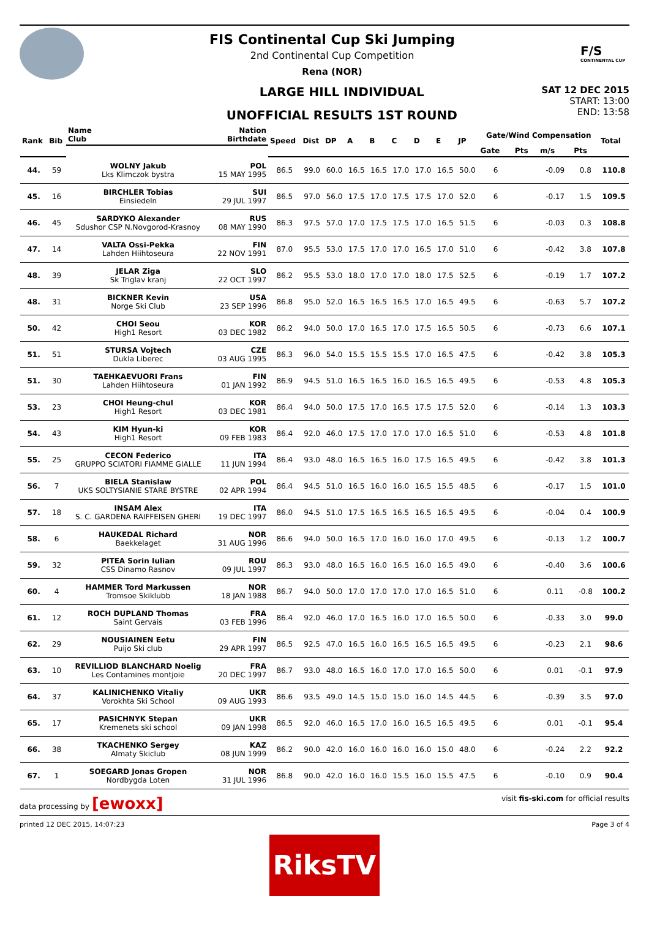FIS Continental Cup Ski Jumping
2nd Continental Cup Competition
Rena (NOR)
F/S
CONTINENTAL CUP
LARGE HILL INDIVIDUAL
UNOFFICIAL RESULTS 1ST ROUND
SAT 12 DEC 2015
START: 13:00
END: 13:58
| Rank | Bib | Name Club | Nation Birthdate | Speed | Dist | DP | A | B | C | D | E | JP | Gate/Wind Compensation | | | | Total |
| --- | --- | --- | --- | --- | --- | --- | --- | --- | --- | --- | --- | --- | --- | --- | --- | --- | --- |
| | | | | | | | | | | | | | Gate | Pts | m/s | Pts | |
| 44. | 59 | WOLNY Jakub Lks Klimczok bystra | POL 15 MAY 1995 | 86.5 | 99.0 | 60.0 | 16.5 | 16.5 | 17.0 | 17.0 | 16.5 | 50.0 | 6 | | -0.09 | 0.8 | 110.8 |
| 45. | 16 | BIRCHLER Tobias Einsiedeln | SUI 29 JUL 1997 | 86.5 | 97.0 | 56.0 | 17.5 | 17.0 | 17.5 | 17.5 | 17.0 | 52.0 | 6 | | -0.17 | 1.5 | 109.5 |
| 46. | 45 | SARDYKO Alexander Sdushor CSP N.Novgorod-Krasnoy | RUS 08 MAY 1990 | 86.3 | 97.5 | 57.0 | 17.0 | 17.5 | 17.5 | 17.0 | 16.5 | 51.5 | 6 | | -0.03 | 0.3 | 108.8 |
| 47. | 14 | VALTA Ossi-Pekka Lahden Hiihtoseura | FIN 22 NOV 1991 | 87.0 | 95.5 | 53.0 | 17.5 | 17.0 | 17.0 | 16.5 | 17.0 | 51.0 | 6 | | -0.42 | 3.8 | 107.8 |
| 48. | 39 | JELAR Ziga Sk Triglav kranj | SLO 22 OCT 1997 | 86.2 | 95.5 | 53.0 | 18.0 | 17.0 | 17.0 | 18.0 | 17.5 | 52.5 | 6 | | -0.19 | 1.7 | 107.2 |
| 48. | 31 | BICKNER Kevin Norge Ski Club | USA 23 SEP 1996 | 86.8 | 95.0 | 52.0 | 16.5 | 16.5 | 16.5 | 17.0 | 16.5 | 49.5 | 6 | | -0.63 | 5.7 | 107.2 |
| 50. | 42 | CHOI Seou High1 Resort | KOR 03 DEC 1982 | 86.2 | 94.0 | 50.0 | 17.0 | 16.5 | 17.0 | 17.5 | 16.5 | 50.5 | 6 | | -0.73 | 6.6 | 107.1 |
| 51. | 51 | STURSA Vojtech Dukla Liberec | CZE 03 AUG 1995 | 86.3 | 96.0 | 54.0 | 15.5 | 15.5 | 15.5 | 17.0 | 16.5 | 47.5 | 6 | | -0.42 | 3.8 | 105.3 |
| 51. | 30 | TAEHKAEVUORI Frans Lahden Hiihtoseura | FIN 01 JAN 1992 | 86.9 | 94.5 | 51.0 | 16.5 | 16.5 | 16.0 | 16.5 | 16.5 | 49.5 | 6 | | -0.53 | 4.8 | 105.3 |
| 53. | 23 | CHOI Heung-chul High1 Resort | KOR 03 DEC 1981 | 86.4 | 94.0 | 50.0 | 17.5 | 17.0 | 16.5 | 17.5 | 17.5 | 52.0 | 6 | | -0.14 | 1.3 | 103.3 |
| 54. | 43 | KIM Hyun-ki High1 Resort | KOR 09 FEB 1983 | 86.4 | 92.0 | 46.0 | 17.5 | 17.0 | 17.0 | 17.0 | 16.5 | 51.0 | 6 | | -0.53 | 4.8 | 101.8 |
| 55. | 25 | CECON Federico GRUPPO SCIATORI FIAMME GIALLE | ITA 11 JUN 1994 | 86.4 | 93.0 | 48.0 | 16.5 | 16.5 | 16.0 | 17.5 | 16.5 | 49.5 | 6 | | -0.42 | 3.8 | 101.3 |
| 56. | 7 | BIELA Stanislaw UKS SOLTYSIANIE STARE BYSTRE | POL 02 APR 1994 | 86.4 | 94.5 | 51.0 | 16.5 | 16.0 | 16.0 | 16.5 | 15.5 | 48.5 | 6 | | -0.17 | 1.5 | 101.0 |
| 57. | 18 | INSAM Alex S. C. GARDENA RAIFFEISEN GHERI | ITA 19 DEC 1997 | 86.0 | 94.5 | 51.0 | 17.5 | 16.5 | 16.5 | 16.5 | 16.5 | 49.5 | 6 | | -0.04 | 0.4 | 100.9 |
| 58. | 6 | HAUKEDAL Richard Baekkelaget | NOR 31 AUG 1996 | 86.6 | 94.0 | 50.0 | 16.5 | 17.0 | 16.0 | 16.0 | 17.0 | 49.5 | 6 | | -0.13 | 1.2 | 100.7 |
| 59. | 32 | PITEA Sorin Iulian CSS Dinamo Rasnov | ROU 09 JUL 1997 | 86.3 | 93.0 | 48.0 | 16.5 | 16.0 | 16.5 | 16.0 | 16.5 | 49.0 | 6 | | -0.40 | 3.6 | 100.6 |
| 60. | 4 | HAMMER Tord Markussen Tromsoe Skiklubb | NOR 18 JAN 1988 | 86.7 | 94.0 | 50.0 | 17.0 | 17.0 | 17.0 | 17.0 | 16.5 | 51.0 | 6 | | 0.11 | -0.8 | 100.2 |
| 61. | 12 | ROCH DUPLAND Thomas Saint Gervais | FRA 03 FEB 1996 | 86.4 | 92.0 | 46.0 | 17.0 | 16.5 | 16.0 | 17.0 | 16.5 | 50.0 | 6 | | -0.33 | 3.0 | 99.0 |
| 62. | 29 | NOUSIAINEN Eetu Puijo Ski club | FIN 29 APR 1997 | 86.5 | 92.5 | 47.0 | 16.5 | 16.0 | 16.5 | 16.5 | 16.5 | 49.5 | 6 | | -0.23 | 2.1 | 98.6 |
| 63. | 10 | REVILLIOD BLANCHARD Noelig Les Contamines montjoie | FRA 20 DEC 1997 | 86.7 | 93.0 | 48.0 | 16.5 | 16.0 | 17.0 | 17.0 | 16.5 | 50.0 | 6 | | 0.01 | -0.1 | 97.9 |
| 64. | 37 | KALINICHENKO Vitaliy Vorokhta Ski School | UKR 09 AUG 1993 | 86.6 | 93.5 | 49.0 | 14.5 | 15.0 | 15.0 | 16.0 | 14.5 | 44.5 | 6 | | -0.39 | 3.5 | 97.0 |
| 65. | 17 | PASICHNYK Stepan Kremenets ski school | UKR 09 JAN 1998 | 86.5 | 92.0 | 46.0 | 16.5 | 17.0 | 16.0 | 16.5 | 16.5 | 49.5 | 6 | | 0.01 | -0.1 | 95.4 |
| 66. | 38 | TKACHENKO Sergey Almaty Skiclub | KAZ 08 JUN 1999 | 86.2 | 90.0 | 42.0 | 16.0 | 16.0 | 16.0 | 16.0 | 15.0 | 48.0 | 6 | | -0.24 | 2.2 | 92.2 |
| 67. | 1 | SOEGARD Jonas Gropen Nordbygda Loten | NOR 31 JUL 1996 | 86.8 | 90.0 | 42.0 | 16.0 | 16.0 | 15.5 | 16.0 | 15.5 | 47.5 | 6 | | -0.10 | 0.9 | 90.4 |
data processing by [ewoxx] visit fis-ski.com for official results
printed 12 DEC 2015, 14:07:23 Page 3 of 4
RiksTV